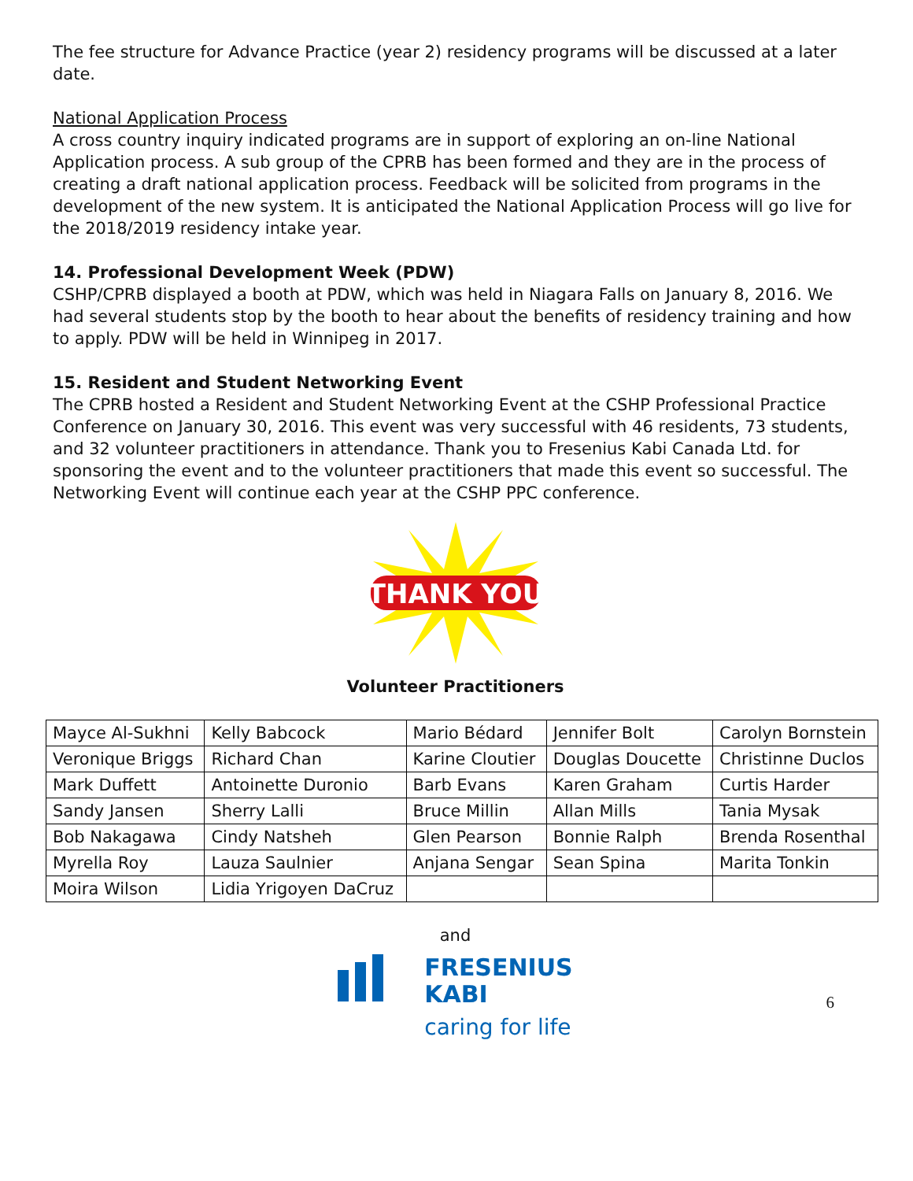The fee structure for Advance Practice (year 2) residency programs will be discussed at a later date.
National Application Process
A cross country inquiry indicated programs are in support of exploring an on-line National Application process. A sub group of the CPRB has been formed and they are in the process of creating a draft national application process. Feedback will be solicited from programs in the development of the new system. It is anticipated the National Application Process will go live for the 2018/2019 residency intake year.
14. Professional Development Week (PDW)
CSHP/CPRB displayed a booth at PDW, which was held in Niagara Falls on January 8, 2016. We had several students stop by the booth to hear about the benefits of residency training and how to apply. PDW will be held in Winnipeg in 2017.
15. Resident and Student Networking Event
The CPRB hosted a Resident and Student Networking Event at the CSHP Professional Practice Conference on January 30, 2016. This event was very successful with 46 residents, 73 students, and 32 volunteer practitioners in attendance. Thank you to Fresenius Kabi Canada Ltd. for sponsoring the event and to the volunteer practitioners that made this event so successful. The Networking Event will continue each year at the CSHP PPC conference.
THANK YOU
Volunteer Practitioners
| Mayce Al-Sukhni | Kelly Babcock | Mario Bédard | Jennifer Bolt | Carolyn Bornstein |
| Veronique Briggs | Richard Chan | Karine Cloutier | Douglas Doucette | Christinne Duclos |
| Mark Duffett | Antoinette Duronio | Barb Evans | Karen Graham | Curtis Harder |
| Sandy Jansen | Sherry Lalli | Bruce Millin | Allan Mills | Tania Mysak |
| Bob Nakagawa | Cindy Natsheh | Glen Pearson | Bonnie Ralph | Brenda Rosenthal |
| Myrella Roy | Lauza Saulnier | Anjana Sengar | Sean Spina | Marita Tonkin |
| Moira Wilson | Lidia Yrigoyen DaCruz | | | |
and
FRESENIUS
KABI
caring for life
6